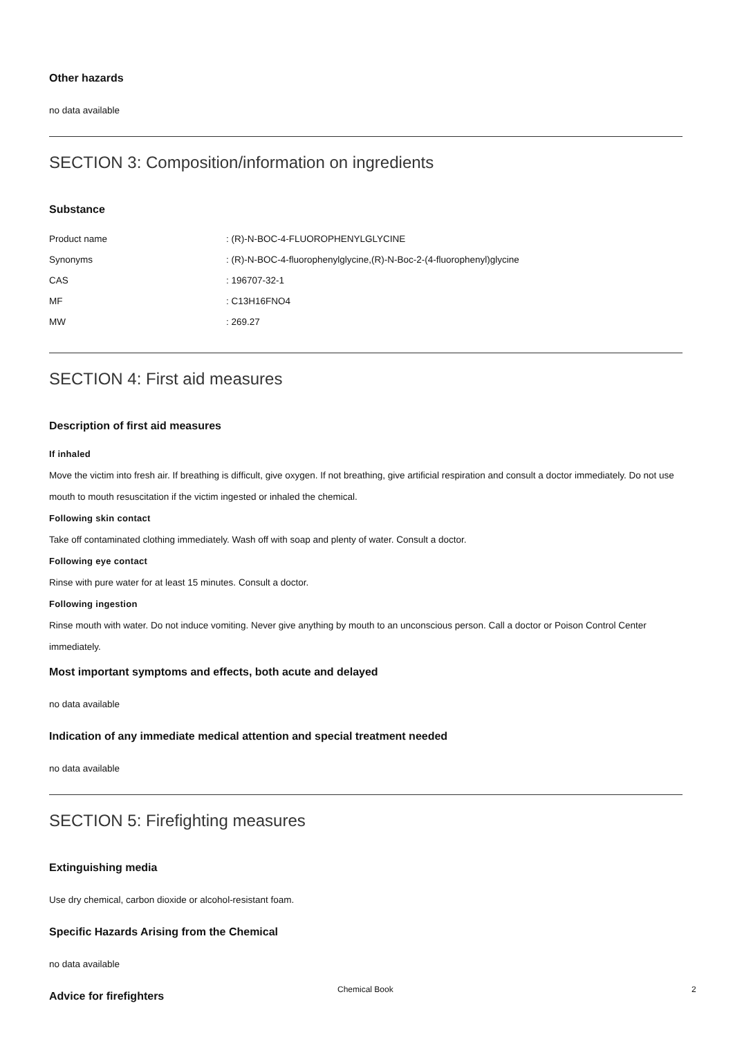Other hazards
no data available
SECTION 3: Composition/information on ingredients
Substance
| Product name | : (R)-N-BOC-4-FLUOROPHENYLGLYCINE |
| Synonyms | : (R)-N-BOC-4-fluorophenylglycine,(R)-N-Boc-2-(4-fluorophenyl)glycine |
| CAS | : 196707-32-1 |
| MF | : C13H16FNO4 |
| MW | : 269.27 |
SECTION 4: First aid measures
Description of first aid measures
If inhaled
Move the victim into fresh air. If breathing is difficult, give oxygen. If not breathing, give artificial respiration and consult a doctor immediately. Do not use mouth to mouth resuscitation if the victim ingested or inhaled the chemical.
Following skin contact
Take off contaminated clothing immediately. Wash off with soap and plenty of water. Consult a doctor.
Following eye contact
Rinse with pure water for at least 15 minutes. Consult a doctor.
Following ingestion
Rinse mouth with water. Do not induce vomiting. Never give anything by mouth to an unconscious person. Call a doctor or Poison Control Center immediately.
Most important symptoms and effects, both acute and delayed
no data available
Indication of any immediate medical attention and special treatment needed
no data available
SECTION 5: Firefighting measures
Extinguishing media
Use dry chemical, carbon dioxide or alcohol-resistant foam.
Specific Hazards Arising from the Chemical
no data available
Advice for firefighters
Chemical Book 2